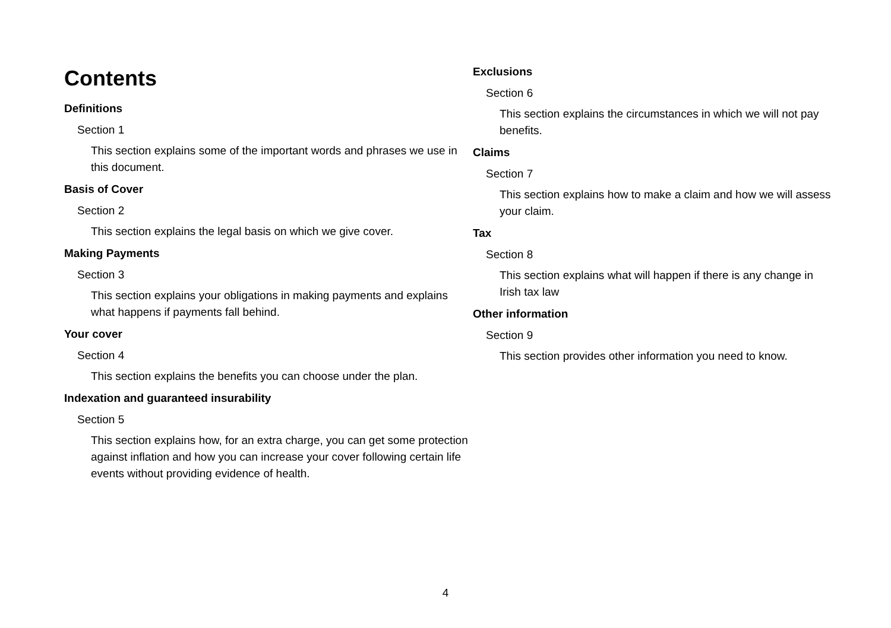Contents
Definitions
Section 1
This section explains some of the important words and phrases we use in this document.
Basis of Cover
Section 2
This section explains the legal basis on which we give cover.
Making Payments
Section 3
This section explains your obligations in making payments and explains what happens if payments fall behind.
Your cover
Section 4
This section explains the benefits you can choose under the plan.
Indexation and guaranteed insurability
Section 5
This section explains how, for an extra charge, you can get some protection against inflation and how you can increase your cover following certain life events without providing evidence of health.
Exclusions
Section 6
This section explains the circumstances in which we will not pay benefits.
Claims
Section 7
This section explains how to make a claim and how we will assess your claim.
Tax
Section 8
This section explains what will happen if there is any change in Irish tax law
Other information
Section 9
This section provides other information you need to know.
4